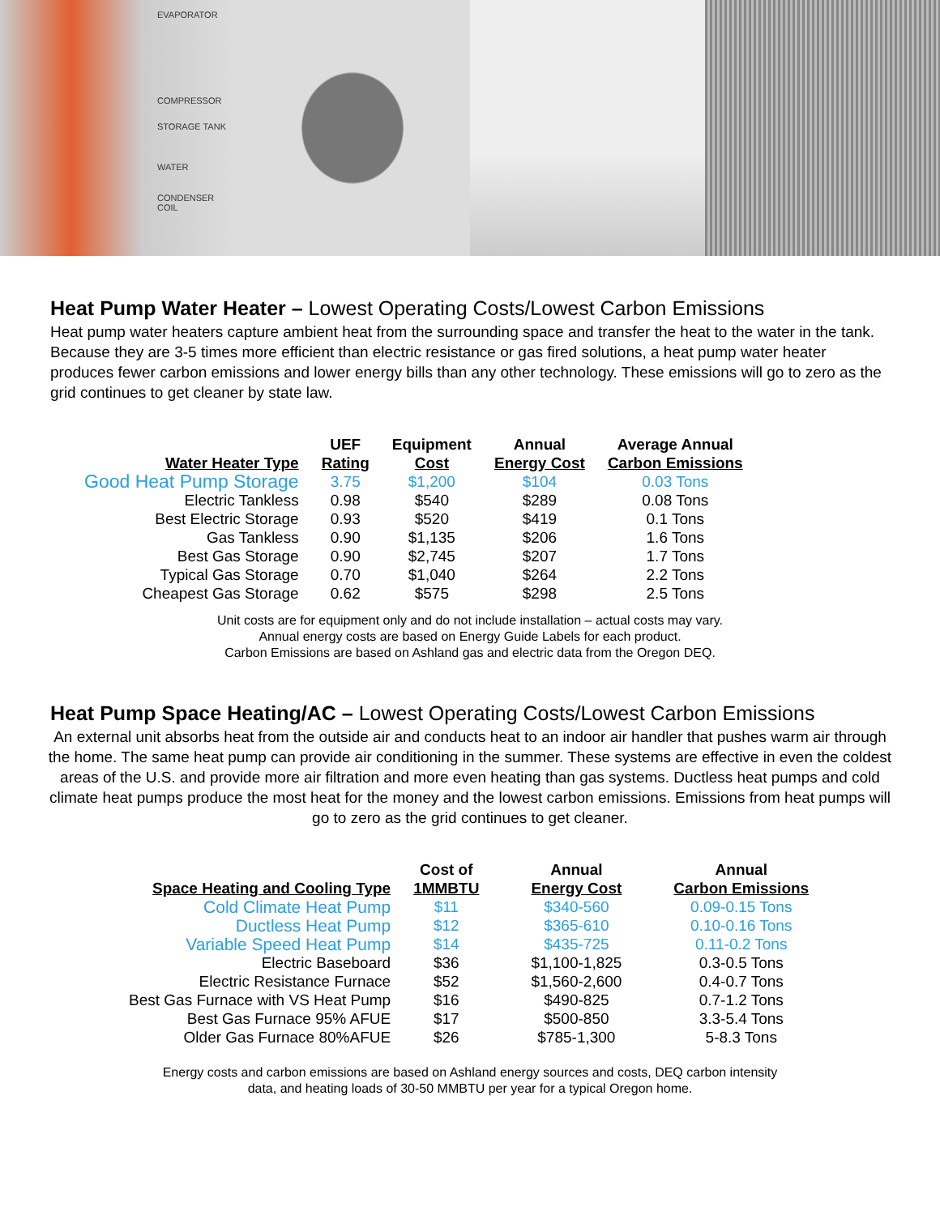EVAPORATOR
COMPRESSOR
STORAGE TANK
WATER
CONDENSER COIL
Heat Pump Water Heater – Lowest Operating Costs/Lowest Carbon Emissions
Heat pump water heaters capture ambient heat from the surrounding space and transfer the heat to the water in the tank. Because they are 3-5 times more efficient than electric resistance or gas fired solutions, a heat pump water heater produces fewer carbon emissions and lower energy bills than any other technology. These emissions will go to zero as the grid continues to get cleaner by state law.
| Water Heater Type | UEF Rating | Equipment Cost | Annual Energy Cost | Average Annual Carbon Emissions |
| --- | --- | --- | --- | --- |
| Good Heat Pump Storage | 3.75 | $1,200 | $104 | 0.03 Tons |
| Electric Tankless | 0.98 | $540 | $289 | 0.08 Tons |
| Best Electric Storage | 0.93 | $520 | $419 | 0.1 Tons |
| Gas Tankless | 0.90 | $1,135 | $206 | 1.6 Tons |
| Best Gas Storage | 0.90 | $2,745 | $207 | 1.7 Tons |
| Typical Gas Storage | 0.70 | $1,040 | $264 | 2.2 Tons |
| Cheapest Gas Storage | 0.62 | $575 | $298 | 2.5 Tons |
Unit costs are for equipment only and do not include installation – actual costs may vary.
Annual energy costs are based on Energy Guide Labels for each product.
Carbon Emissions are based on Ashland gas and electric data from the Oregon DEQ.
Heat Pump Space Heating/AC – Lowest Operating Costs/Lowest Carbon Emissions
An external unit absorbs heat from the outside air and conducts heat to an indoor air handler that pushes warm air through the home. The same heat pump can provide air conditioning in the summer. These systems are effective in even the coldest areas of the U.S. and provide more air filtration and more even heating than gas systems. Ductless heat pumps and cold climate heat pumps produce the most heat for the money and the lowest carbon emissions. Emissions from heat pumps will go to zero as the grid continues to get cleaner.
| Space Heating and Cooling Type | Cost of 1MMBTU | Annual Energy Cost | Annual Carbon Emissions |
| --- | --- | --- | --- |
| Cold Climate Heat Pump | $11 | $340-560 | 0.09-0.15 Tons |
| Ductless Heat Pump | $12 | $365-610 | 0.10-0.16 Tons |
| Variable Speed Heat Pump | $14 | $435-725 | 0.11-0.2 Tons |
| Electric Baseboard | $36 | $1,100-1,825 | 0.3-0.5 Tons |
| Electric Resistance Furnace | $52 | $1,560-2,600 | 0.4-0.7 Tons |
| Best Gas Furnace with VS Heat Pump | $16 | $490-825 | 0.7-1.2 Tons |
| Best Gas Furnace 95% AFUE | $17 | $500-850 | 3.3-5.4 Tons |
| Older Gas Furnace 80%AFUE | $26 | $785-1,300 | 5-8.3 Tons |
Energy costs and carbon emissions are based on Ashland energy sources and costs, DEQ carbon intensity
data, and heating loads of 30-50 MMBTU per year for a typical Oregon home.